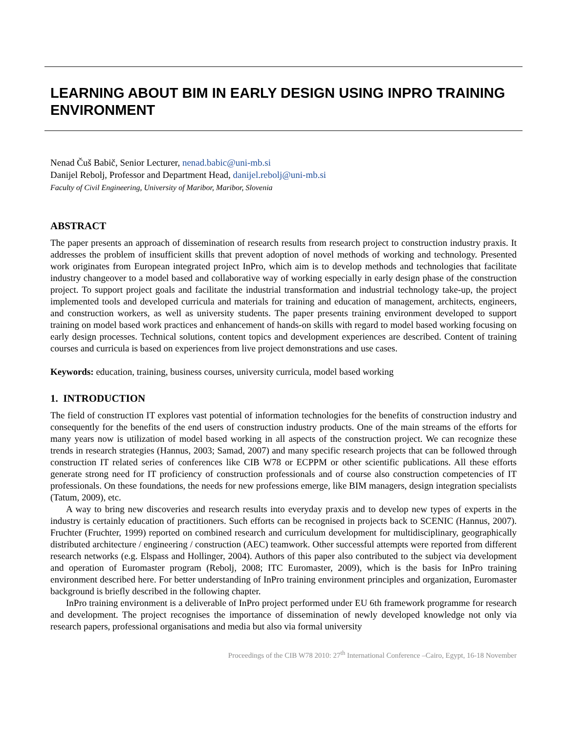LEARNING ABOUT BIM IN EARLY DESIGN USING INPRO TRAINING ENVIRONMENT
Nenad Čuš Babič, Senior Lecturer, nenad.babic@uni-mb.si
Danijel Rebolj, Professor and Department Head, danijel.rebolj@uni-mb.si
Faculty of Civil Engineering, University of Maribor, Maribor, Slovenia
ABSTRACT
The paper presents an approach of dissemination of research results from research project to construction industry praxis. It addresses the problem of insufficient skills that prevent adoption of novel methods of working and technology. Presented work originates from European integrated project InPro, which aim is to develop methods and technologies that facilitate industry changeover to a model based and collaborative way of working especially in early design phase of the construction project. To support project goals and facilitate the industrial transformation and industrial technology take-up, the project implemented tools and developed curricula and materials for training and education of management, architects, engineers, and construction workers, as well as university students. The paper presents training environment developed to support training on model based work practices and enhancement of hands-on skills with regard to model based working focusing on early design processes. Technical solutions, content topics and development experiences are described. Content of training courses and curricula is based on experiences from live project demonstrations and use cases.
Keywords: education, training, business courses, university curricula, model based working
1. INTRODUCTION
The field of construction IT explores vast potential of information technologies for the benefits of construction industry and consequently for the benefits of the end users of construction industry products. One of the main streams of the efforts for many years now is utilization of model based working in all aspects of the construction project. We can recognize these trends in research strategies (Hannus, 2003; Samad, 2007) and many specific research projects that can be followed through construction IT related series of conferences like CIB W78 or ECPPM or other scientific publications. All these efforts generate strong need for IT proficiency of construction professionals and of course also construction competencies of IT professionals. On these foundations, the needs for new professions emerge, like BIM managers, design integration specialists (Tatum, 2009), etc.
A way to bring new discoveries and research results into everyday praxis and to develop new types of experts in the industry is certainly education of practitioners. Such efforts can be recognised in projects back to SCENIC (Hannus, 2007). Fruchter (Fruchter, 1999) reported on combined research and curriculum development for multidisciplinary, geographically distributed architecture / engineering / construction (AEC) teamwork. Other successful attempts were reported from different research networks (e.g. Elspass and Hollinger, 2004). Authors of this paper also contributed to the subject via development and operation of Euromaster program (Rebolj, 2008; ITC Euromaster, 2009), which is the basis for InPro training environment described here. For better understanding of InPro training environment principles and organization, Euromaster background is briefly described in the following chapter.
InPro training environment is a deliverable of InPro project performed under EU 6th framework programme for research and development. The project recognises the importance of dissemination of newly developed knowledge not only via research papers, professional organisations and media but also via formal university
Proceedings of the CIB W78 2010: 27<sup>th</sup> International Conference –Cairo, Egypt, 16-18 November